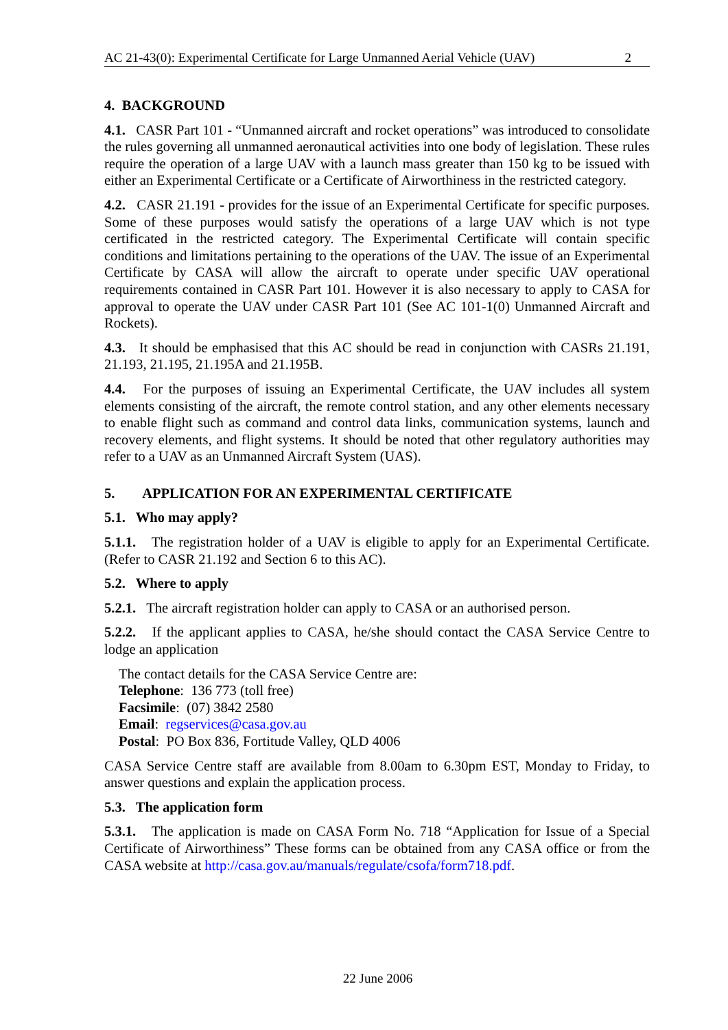AC 21-43(0): Experimental Certificate for Large Unmanned Aerial Vehicle (UAV) 2
4. BACKGROUND
4.1. CASR Part 101 - “Unmanned aircraft and rocket operations” was introduced to consolidate the rules governing all unmanned aeronautical activities into one body of legislation. These rules require the operation of a large UAV with a launch mass greater than 150 kg to be issued with either an Experimental Certificate or a Certificate of Airworthiness in the restricted category.
4.2. CASR 21.191 - provides for the issue of an Experimental Certificate for specific purposes. Some of these purposes would satisfy the operations of a large UAV which is not type certificated in the restricted category. The Experimental Certificate will contain specific conditions and limitations pertaining to the operations of the UAV. The issue of an Experimental Certificate by CASA will allow the aircraft to operate under specific UAV operational requirements contained in CASR Part 101. However it is also necessary to apply to CASA for approval to operate the UAV under CASR Part 101 (See AC 101-1(0) Unmanned Aircraft and Rockets).
4.3. It should be emphasised that this AC should be read in conjunction with CASRs 21.191, 21.193, 21.195, 21.195A and 21.195B.
4.4. For the purposes of issuing an Experimental Certificate, the UAV includes all system elements consisting of the aircraft, the remote control station, and any other elements necessary to enable flight such as command and control data links, communication systems, launch and recovery elements, and flight systems. It should be noted that other regulatory authorities may refer to a UAV as an Unmanned Aircraft System (UAS).
5. APPLICATION FOR AN EXPERIMENTAL CERTIFICATE
5.1. Who may apply?
5.1.1. The registration holder of a UAV is eligible to apply for an Experimental Certificate. (Refer to CASR 21.192 and Section 6 to this AC).
5.2. Where to apply
5.2.1. The aircraft registration holder can apply to CASA or an authorised person.
5.2.2. If the applicant applies to CASA, he/she should contact the CASA Service Centre to lodge an application
The contact details for the CASA Service Centre are:
Telephone: 136 773 (toll free)
Facsimile: (07) 3842 2580
Email: regservices@casa.gov.au
Postal: PO Box 836, Fortitude Valley, QLD 4006
CASA Service Centre staff are available from 8.00am to 6.30pm EST, Monday to Friday, to answer questions and explain the application process.
5.3. The application form
5.3.1. The application is made on CASA Form No. 718 “Application for Issue of a Special Certificate of Airworthiness” These forms can be obtained from any CASA office or from the CASA website at http://casa.gov.au/manuals/regulate/csofa/form718.pdf.
22 June 2006